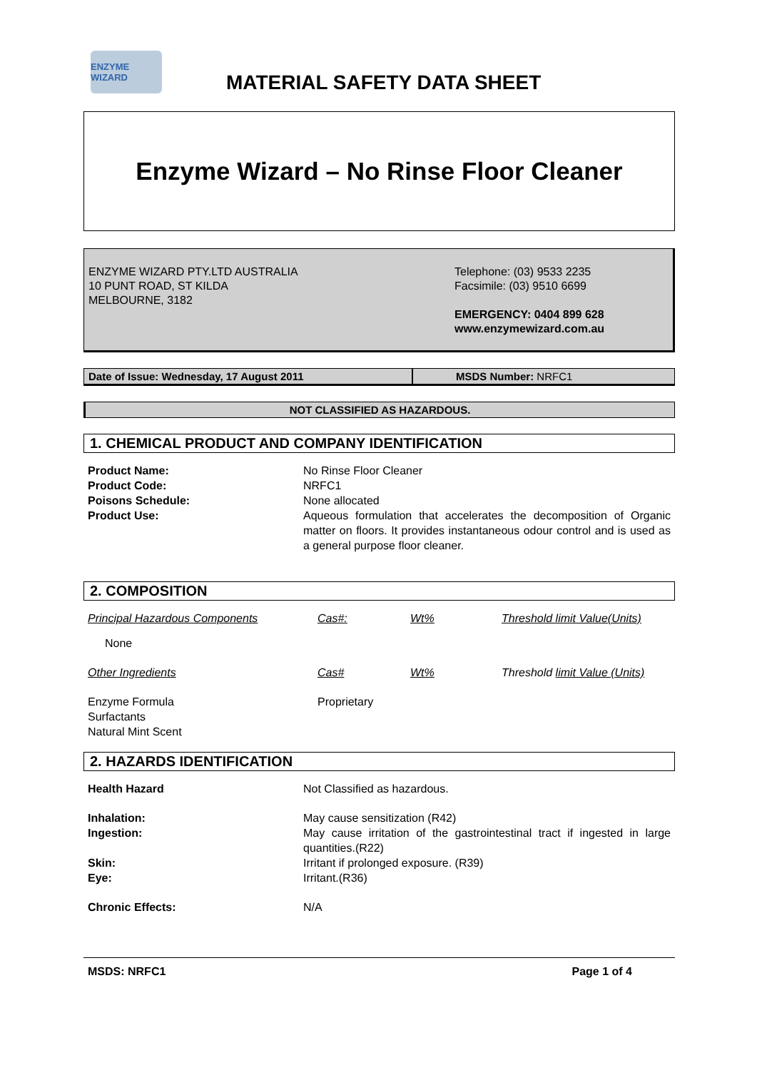ENZYME WIZARD
MATERIAL SAFETY DATA SHEET
Enzyme Wizard – No Rinse Floor Cleaner
ENZYME WIZARD PTY.LTD AUSTRALIA
10 PUNT ROAD, ST KILDA
MELBOURNE, 3182
Telephone: (03) 9533 2235
Facsimile: (03) 9510 6699
EMERGENCY: 0404 899 628
www.enzymewizard.com.au
Date of Issue: Wednesday, 17 August 2011 MSDS Number: NRFC1
NOT CLASSIFIED AS HAZARDOUS.
1. CHEMICAL PRODUCT AND COMPANY IDENTIFICATION
| Product Name: | No Rinse Floor Cleaner |
| Product Code: | NRFC1 |
| Poisons Schedule: | None allocated |
| Product Use: | Aqueous formulation that accelerates the decomposition of Organic matter on floors. It provides instantaneous odour control and is used as a general purpose floor cleaner. |
2. COMPOSITION
| Principal Hazardous Components | Cas#: | Wt% | Threshold limit Value(Units) |
| None | | | |
| Other Ingredients | Cas# | Wt% | Threshold limit Value (Units) |
| Enzyme Formula Surfactants Natural Mint Scent | Proprietary | | |
2. HAZARDS IDENTIFICATION
| Health Hazard | Not Classified as hazardous. |
| Inhalation: | May cause sensitization (R42) |
| Ingestion: | May cause irritation of the gastrointestinal tract if ingested in large quantities.(R22) |
| Skin: | Irritant if prolonged exposure. (R39) |
| Eye: | Irritant.(R36) |
| Chronic Effects: | N/A |
MSDS: NRFC1 Page 1 of 4